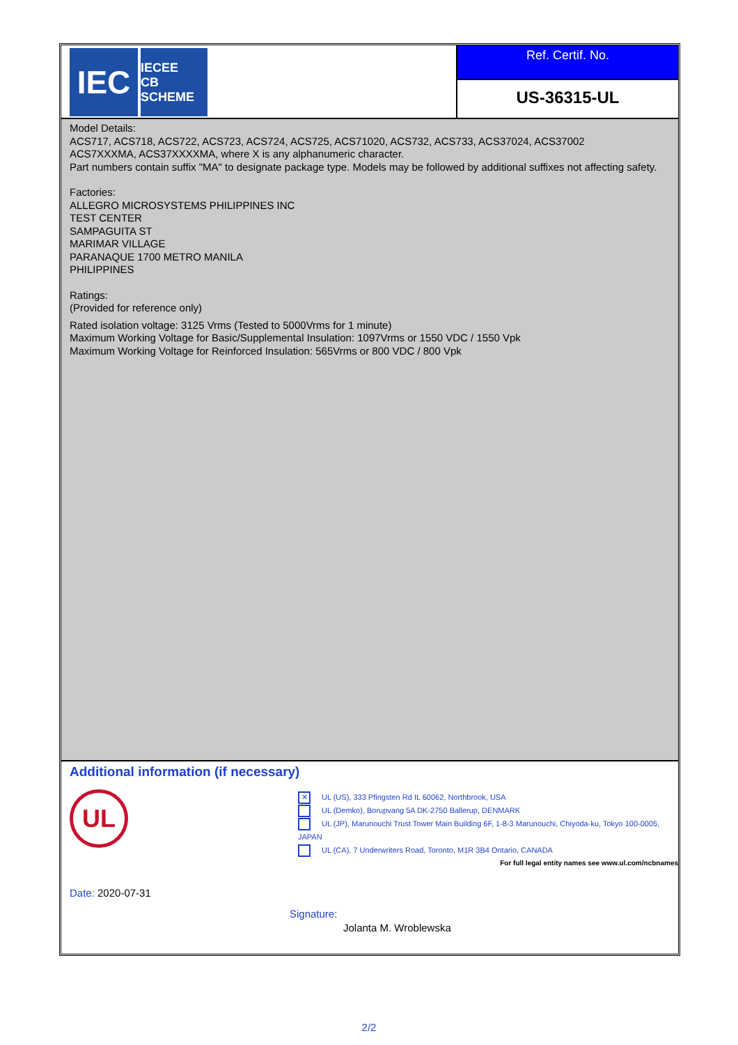IEC
IECEE
CB SCHEME
Ref. Certif. No.
US-36315-UL
Model Details:
ACS717, ACS718, ACS722, ACS723, ACS724, ACS725, ACS71020, ACS732, ACS733, ACS37024, ACS37002
ACS7XXXMA, ACS37XXXXMA, where X is any alphanumeric character.
Part numbers contain suffix "MA" to designate package type. Models may be followed by additional suffixes not affecting safety.
Factories:
ALLEGRO MICROSYSTEMS PHILIPPINES INC
TEST CENTER
SAMPAGUITA ST
MARIMAR VILLAGE
PARANAQUE 1700 METRO MANILA
PHILIPPINES
Ratings:
(Provided for reference only)
Rated isolation voltage: 3125 Vrms (Tested to 5000Vrms for 1 minute)
Maximum Working Voltage for Basic/Supplemental Insulation: 1097Vrms or 1550 VDC / 1550 Vpk
Maximum Working Voltage for Reinforced Insulation: 565Vrms or 800 VDC / 800 Vpk
Additional information (if necessary)
UL
✕ UL (US), 333 Pfingsten Rd IL 60062, Northbrook, USA
UL (Demko), Borupvang 5A DK-2750 Ballerup, DENMARK
UL (JP), Marunouchi Trust Tower Main Building 6F, 1-8-3 Marunouchi, Chiyoda-ku, Tokyo 100-0005, JAPAN
UL (CA), 7 Underwriters Road, Toronto, M1R 3B4 Ontario, CANADA
For full legal entity names see www.ul.com/ncbnames
Date: 2020-07-31
Signature:
Jolanta M. Wroblewska
2/2